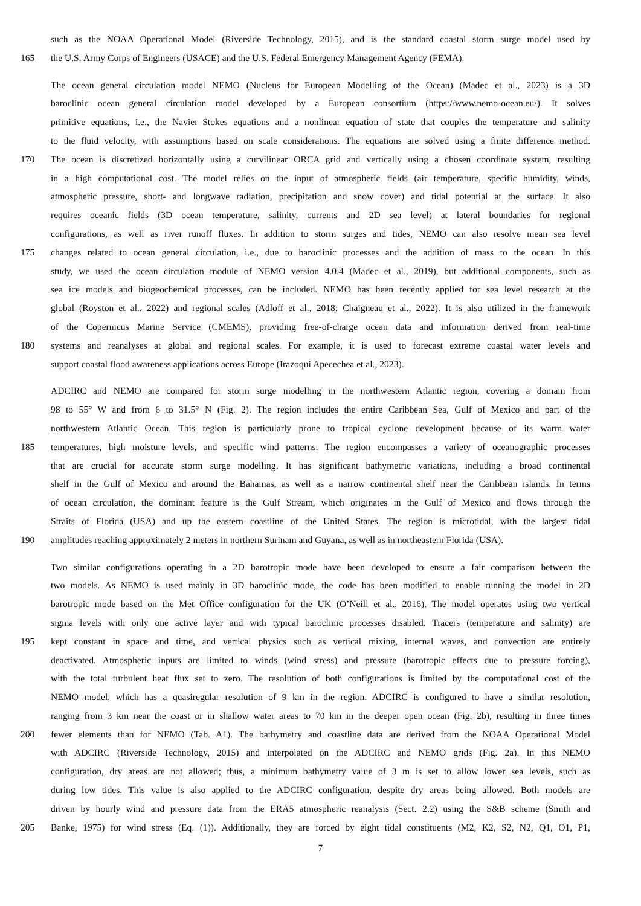such as the NOAA Operational Model (Riverside Technology, 2015), and is the standard coastal storm surge model used by
165 the U.S. Army Corps of Engineers (USACE) and the U.S. Federal Emergency Management Agency (FEMA).
The ocean general circulation model NEMO (Nucleus for European Modelling of the Ocean) (Madec et al., 2023) is a 3D
baroclinic ocean general circulation model developed by a European consortium (https://www.nemo-ocean.eu/). It solves
primitive equations, i.e., the Navier–Stokes equations and a nonlinear equation of state that couples the temperature and salinity
to the fluid velocity, with assumptions based on scale considerations. The equations are solved using a finite difference method.
170 The ocean is discretized horizontally using a curvilinear ORCA grid and vertically using a chosen coordinate system, resulting
in a high computational cost. The model relies on the input of atmospheric fields (air temperature, specific humidity, winds,
atmospheric pressure, short- and longwave radiation, precipitation and snow cover) and tidal potential at the surface. It also
requires oceanic fields (3D ocean temperature, salinity, currents and 2D sea level) at lateral boundaries for regional
configurations, as well as river runoff fluxes. In addition to storm surges and tides, NEMO can also resolve mean sea level
175 changes related to ocean general circulation, i.e., due to baroclinic processes and the addition of mass to the ocean. In this
study, we used the ocean circulation module of NEMO version 4.0.4 (Madec et al., 2019), but additional components, such as
sea ice models and biogeochemical processes, can be included. NEMO has been recently applied for sea level research at the
global (Royston et al., 2022) and regional scales (Adloff et al., 2018; Chaigneau et al., 2022). It is also utilized in the framework
of the Copernicus Marine Service (CMEMS), providing free-of-charge ocean data and information derived from real-time
180 systems and reanalyses at global and regional scales. For example, it is used to forecast extreme coastal water levels and
support coastal flood awareness applications across Europe (Irazoqui Apecechea et al., 2023).
ADCIRC and NEMO are compared for storm surge modelling in the northwestern Atlantic region, covering a domain from
98 to 55° W and from 6 to 31.5° N (Fig. 2). The region includes the entire Caribbean Sea, Gulf of Mexico and part of the
northwestern Atlantic Ocean. This region is particularly prone to tropical cyclone development because of its warm water
185 temperatures, high moisture levels, and specific wind patterns. The region encompasses a variety of oceanographic processes
that are crucial for accurate storm surge modelling. It has significant bathymetric variations, including a broad continental
shelf in the Gulf of Mexico and around the Bahamas, as well as a narrow continental shelf near the Caribbean islands. In terms
of ocean circulation, the dominant feature is the Gulf Stream, which originates in the Gulf of Mexico and flows through the
Straits of Florida (USA) and up the eastern coastline of the United States. The region is microtidal, with the largest tidal
190 amplitudes reaching approximately 2 meters in northern Surinam and Guyana, as well as in northeastern Florida (USA).
Two similar configurations operating in a 2D barotropic mode have been developed to ensure a fair comparison between the
two models. As NEMO is used mainly in 3D baroclinic mode, the code has been modified to enable running the model in 2D
barotropic mode based on the Met Office configuration for the UK (O’Neill et al., 2016). The model operates using two vertical
sigma levels with only one active layer and with typical baroclinic processes disabled. Tracers (temperature and salinity) are
195 kept constant in space and time, and vertical physics such as vertical mixing, internal waves, and convection are entirely
deactivated. Atmospheric inputs are limited to winds (wind stress) and pressure (barotropic effects due to pressure forcing),
with the total turbulent heat flux set to zero. The resolution of both configurations is limited by the computational cost of the
NEMO model, which has a quasiregular resolution of 9 km in the region. ADCIRC is configured to have a similar resolution,
ranging from 3 km near the coast or in shallow water areas to 70 km in the deeper open ocean (Fig. 2b), resulting in three times
200 fewer elements than for NEMO (Tab. A1). The bathymetry and coastline data are derived from the NOAA Operational Model
with ADCIRC (Riverside Technology, 2015) and interpolated on the ADCIRC and NEMO grids (Fig. 2a). In this NEMO
configuration, dry areas are not allowed; thus, a minimum bathymetry value of 3 m is set to allow lower sea levels, such as
during low tides. This value is also applied to the ADCIRC configuration, despite dry areas being allowed. Both models are
driven by hourly wind and pressure data from the ERA5 atmospheric reanalysis (Sect. 2.2) using the S&B scheme (Smith and
205 Banke, 1975) for wind stress (Eq. (1)). Additionally, they are forced by eight tidal constituents (M2, K2, S2, N2, Q1, O1, P1,
7